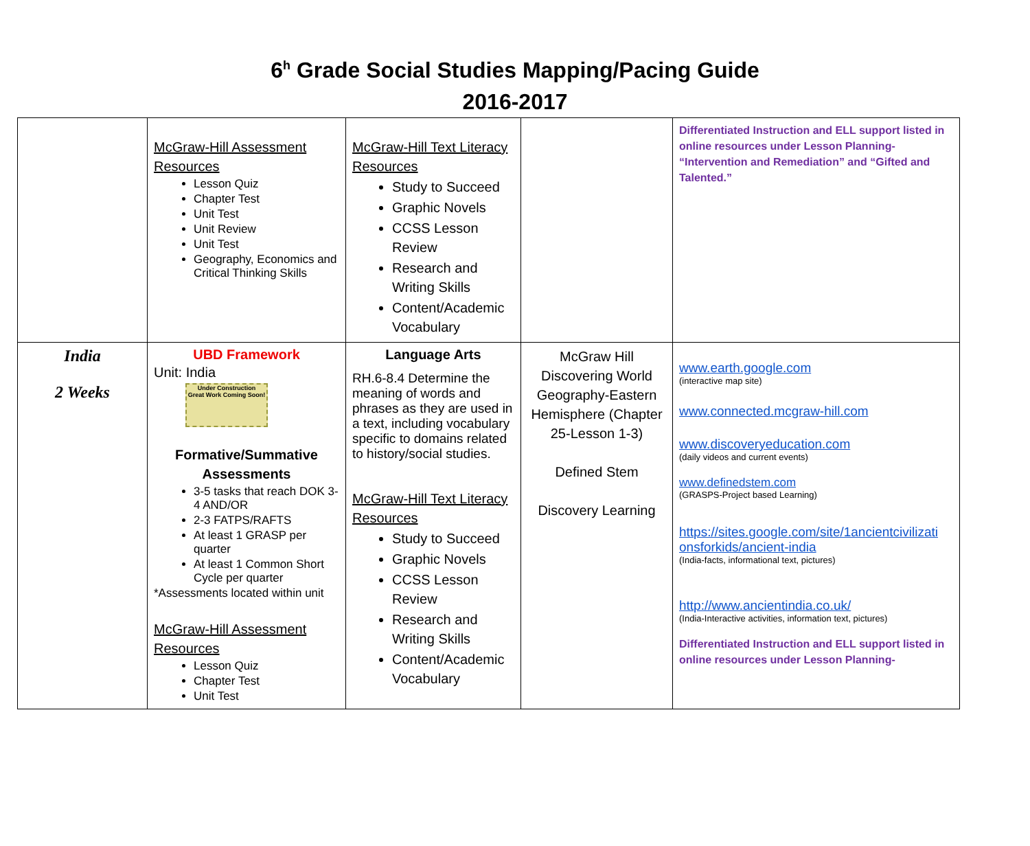6<sup>h</sup> Grade Social Studies Mapping/Pacing Guide
2016-2017
| | McGraw-Hill Assessment Resources Lesson Quiz Chapter Test Unit Test Unit Review Unit Test Geography, Economics and Critical Thinking Skills | McGraw-Hill Text Literacy Resources Study to Succeed Graphic Novels CCSS Lesson Review Research and Writing Skills Content/Academic Vocabulary | | Differentiated Instruction and ELL support listed in online resources under Lesson Planning- “Intervention and Remediation” and “Gifted and Talented.” |
| India 2 Weeks | UBD Framework Unit: India Under Construction Great Work Coming Soon! Formative/Summative Assessments 3-5 tasks that reach DOK 3-4 AND/OR 2-3 FATPS/RAFTS At least 1 GRASP per quarter At least 1 Common Short Cycle per quarter *Assessments located within unit McGraw-Hill Assessment Resources Lesson Quiz Chapter Test Unit Test | Language Arts RH.6-8.4 Determine the meaning of words and phrases as they are used in a text, including vocabulary specific to domains related to history/social studies. McGraw-Hill Text Literacy Resources Study to Succeed Graphic Novels CCSS Lesson Review Research and Writing Skills Content/Academic Vocabulary | McGraw Hill Discovering World Geography-Eastern Hemisphere (Chapter 25-Lesson 1-3) Defined Stem Discovery Learning | www.earth.google.com (interactive map site) www.connected.mcgraw-hill.com www.discoveryeducation.com (daily videos and current events) www.definedstem.com (GRASPS-Project based Learning) https://sites.google.com/site/1ancientcivilizati onsforkids/ancient-india (India-facts, informational text, pictures) http://www.ancientindia.co.uk/ (India-Interactive activities, information text, pictures) Differentiated Instruction and ELL support listed in online resources under Lesson Planning- |